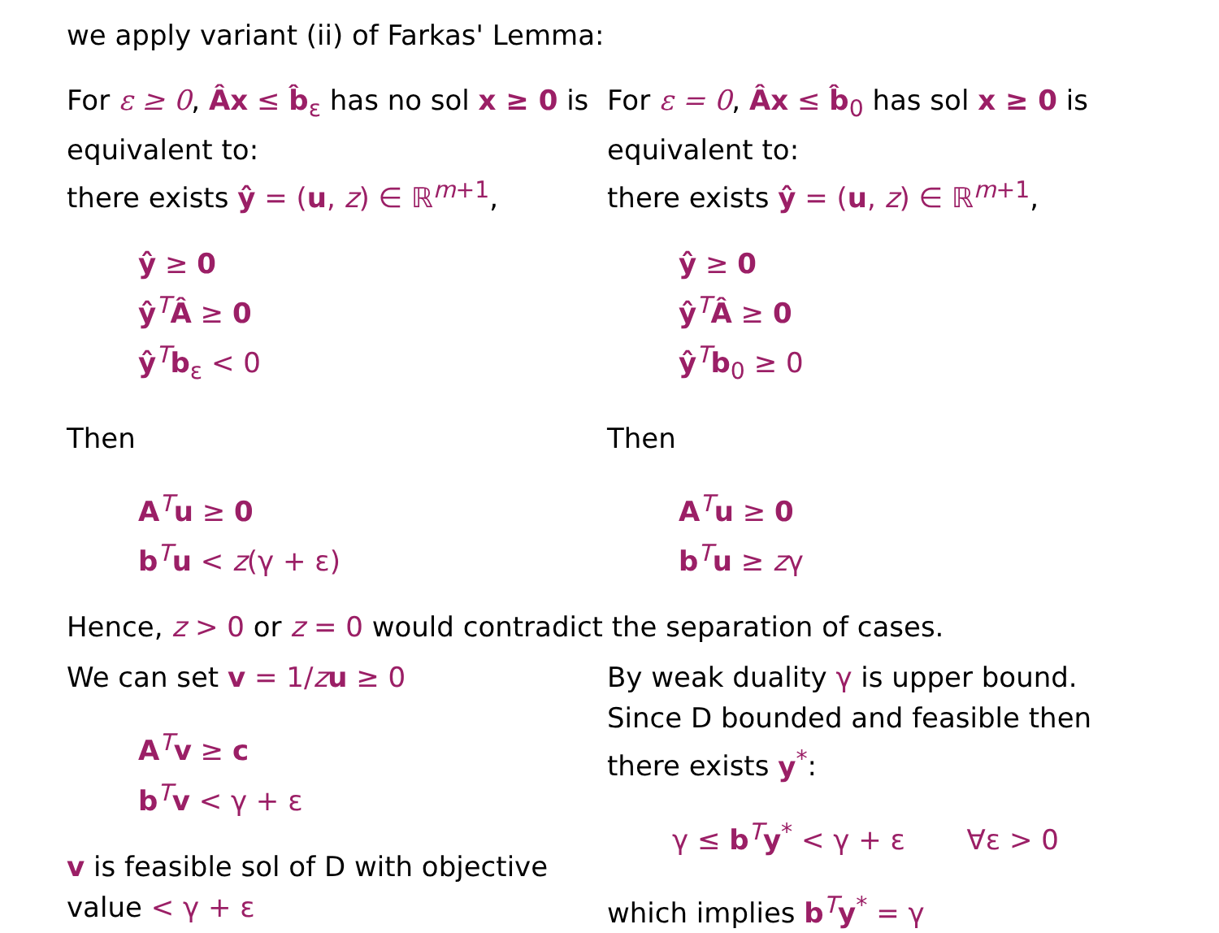we apply variant (ii) of Farkas' Lemma:
For ε ≥ 0, Âx ≤ b̂<sub>ε</sub> has no sol x ≥ 0 is equivalent to:
there exists ŷ = (u, z) ∈ ℝ<sup>m+1</sup>,
ŷ ≥ 0
ŷ<sup>T</sup>Â ≥ 0
ŷ<sup>T</sup>b<sub>ε</sub> < 0
Then
A<sup>T</sup>u ≥ 0
b<sup>T</sup>u < z(γ + ε)
For ε = 0, Âx ≤ b̂<sub>0</sub> has sol x ≥ 0 is equivalent to:
there exists ŷ = (u, z) ∈ ℝ<sup>m+1</sup>,
ŷ ≥ 0
ŷ<sup>T</sup>Â ≥ 0
ŷ<sup>T</sup>b<sub>0</sub> ≥ 0
Then
A<sup>T</sup>u ≥ 0
b<sup>T</sup>u ≥ zγ
Hence, z > 0 or z = 0 would contradict the separation of cases.
We can set v = 1/zu ≥ 0
A<sup>T</sup>v ≥ c
b<sup>T</sup>v < γ + ε
v is feasible sol of D with objective value < γ + ε
By weak duality γ is upper bound. Since D bounded and feasible then there exists y<sup>*</sup>:
γ ≤ b<sup>T</sup>y<sup>*</sup> < γ + ε ∀ε > 0
which implies b<sup>T</sup>y<sup>*</sup> = γ